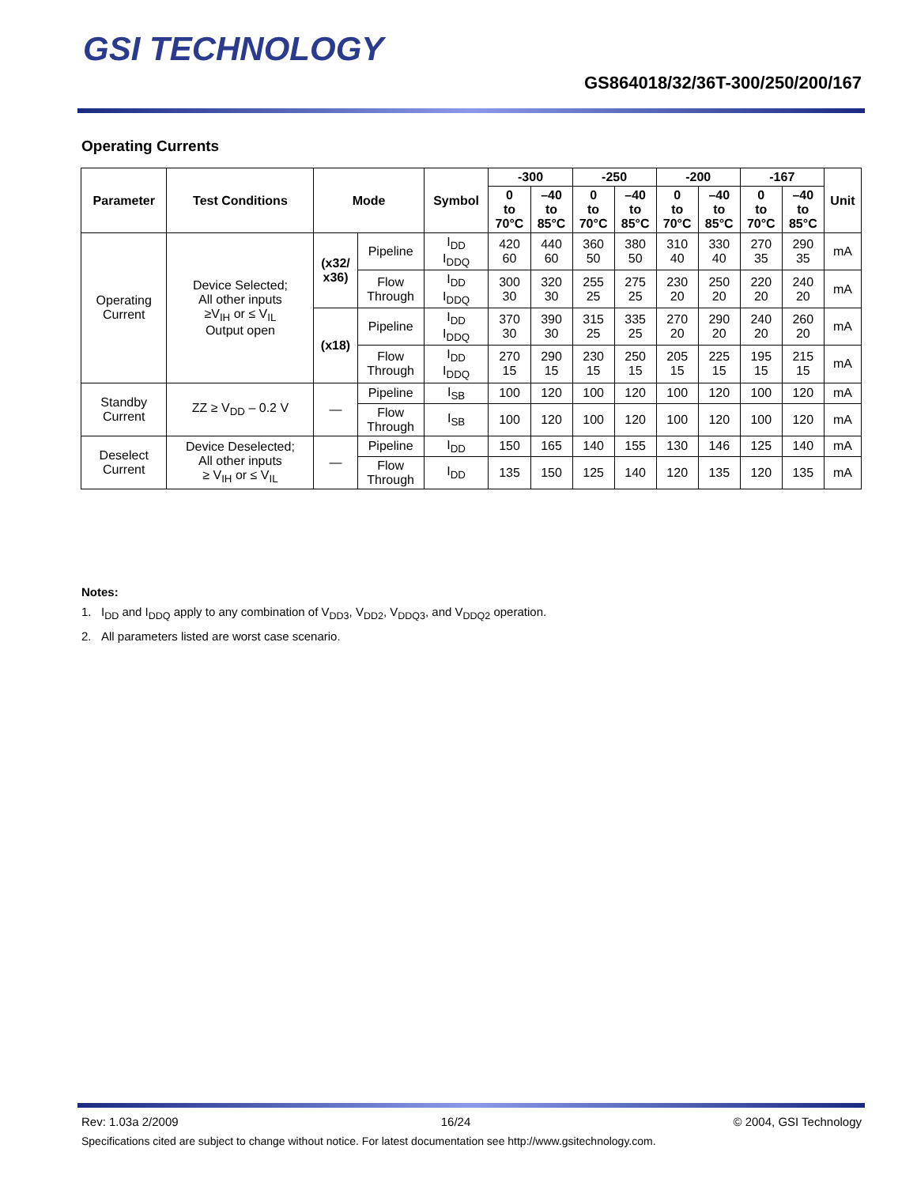GSI TECHNOLOGY
GS864018/32/36T-300/250/200/167
Operating Currents
| Parameter | Test Conditions | Mode | | Symbol | -300 | | -250 | | -200 | | -167 | | Unit |
| --- | --- | --- | --- | --- | --- | --- | --- | --- | --- | --- | --- | --- | --- |
| | | | | | 0 to 70°C | –40 to 85°C | 0 to 70°C | –40 to 85°C | 0 to 70°C | –40 to 85°C | 0 to 70°C | –40 to 85°C | |
| Operating Current | Device Selected; All other inputs ≥V<sub>IH</sub> or ≤ V<sub>IL</sub> Output open | (x32/ x36) | Pipeline | I<sub>DD</sub> I<sub>DDQ</sub> | 420 60 | 440 60 | 360 50 | 380 50 | 310 40 | 330 40 | 270 35 | 290 35 | mA |
| | | | Flow Through | I<sub>DD</sub> I<sub>DDQ</sub> | 300 30 | 320 30 | 255 25 | 275 25 | 230 20 | 250 20 | 220 20 | 240 20 | mA |
| | | (x18) | Pipeline | I<sub>DD</sub> I<sub>DDQ</sub> | 370 30 | 390 30 | 315 25 | 335 25 | 270 20 | 290 20 | 240 20 | 260 20 | mA |
| | | | Flow Through | I<sub>DD</sub> I<sub>DDQ</sub> | 270 15 | 290 15 | 230 15 | 250 15 | 205 15 | 225 15 | 195 15 | 215 15 | mA |
| Standby Current | ZZ ≥ V<sub>DD</sub> – 0.2 V | — | Pipeline | I<sub>SB</sub> | 100 | 120 | 100 | 120 | 100 | 120 | 100 | 120 | mA |
| | | | Flow Through | I<sub>SB</sub> | 100 | 120 | 100 | 120 | 100 | 120 | 100 | 120 | mA |
| Deselect Current | Device Deselected; All other inputs ≥ V<sub>IH</sub> or ≤ V<sub>IL</sub> | — | Pipeline | I<sub>DD</sub> | 150 | 165 | 140 | 155 | 130 | 146 | 125 | 140 | mA |
| | | | Flow Through | I<sub>DD</sub> | 135 | 150 | 125 | 140 | 120 | 135 | 120 | 135 | mA |
Notes:
1. I<sub>DD</sub> and I<sub>DDQ</sub> apply to any combination of V<sub>DD3</sub>, V<sub>DD2</sub>, V<sub>DDQ3</sub>, and V<sub>DDQ2</sub> operation.
2. All parameters listed are worst case scenario.
Rev: 1.03a 2/2009 16/24 © 2004, GSI Technology
Specifications cited are subject to change without notice. For latest documentation see http://www.gsitechnology.com.